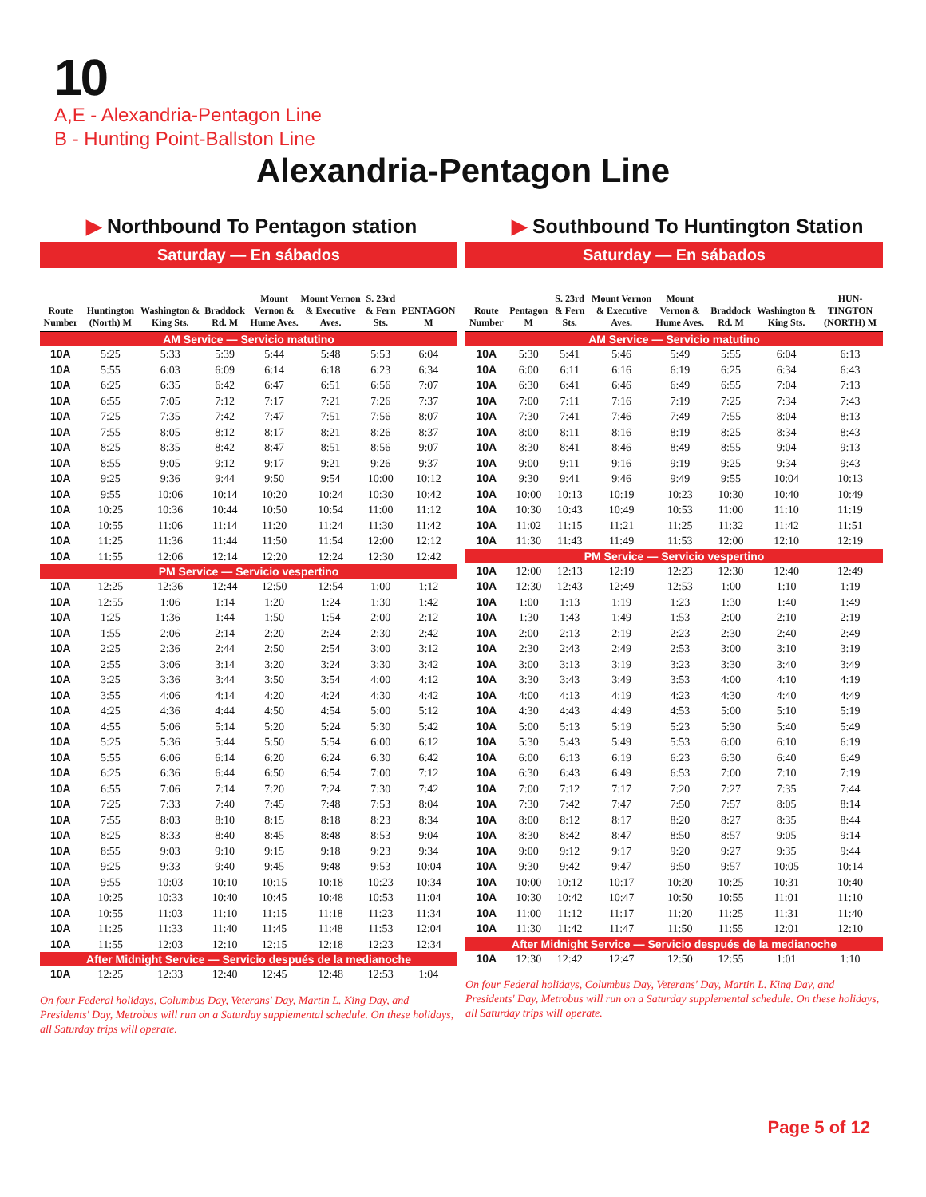10
A,E - Alexandria-Pentagon Line
B - Hunting Point-Ballston Line
Alexandria-Pentagon Line
▶ Northbound To Pentagon station
Saturday — En sábados
| Route Number | Huntington (North) M | Washington & King Sts. | Braddock Rd. M | Mount Vernon & Hume Aves. | Mount Vernon & Executive Aves. | S. 23rd & Fern Sts. | PENTAGON M |
| --- | --- | --- | --- | --- | --- | --- | --- |
| AM Service — Servicio matutino | | | | | | | |
| 10A | 5:25 | 5:33 | 5:39 | 5:44 | 5:48 | 5:53 | 6:04 |
| 10A | 5:55 | 6:03 | 6:09 | 6:14 | 6:18 | 6:23 | 6:34 |
| 10A | 6:25 | 6:35 | 6:42 | 6:47 | 6:51 | 6:56 | 7:07 |
| 10A | 6:55 | 7:05 | 7:12 | 7:17 | 7:21 | 7:26 | 7:37 |
| 10A | 7:25 | 7:35 | 7:42 | 7:47 | 7:51 | 7:56 | 8:07 |
| 10A | 7:55 | 8:05 | 8:12 | 8:17 | 8:21 | 8:26 | 8:37 |
| 10A | 8:25 | 8:35 | 8:42 | 8:47 | 8:51 | 8:56 | 9:07 |
| 10A | 8:55 | 9:05 | 9:12 | 9:17 | 9:21 | 9:26 | 9:37 |
| 10A | 9:25 | 9:36 | 9:44 | 9:50 | 9:54 | 10:00 | 10:12 |
| 10A | 9:55 | 10:06 | 10:14 | 10:20 | 10:24 | 10:30 | 10:42 |
| 10A | 10:25 | 10:36 | 10:44 | 10:50 | 10:54 | 11:00 | 11:12 |
| 10A | 10:55 | 11:06 | 11:14 | 11:20 | 11:24 | 11:30 | 11:42 |
| 10A | 11:25 | 11:36 | 11:44 | 11:50 | 11:54 | 12:00 | 12:12 |
| 10A | 11:55 | 12:06 | 12:14 | 12:20 | 12:24 | 12:30 | 12:42 |
| PM Service — Servicio vespertino | | | | | | | |
| 10A | 12:25 | 12:36 | 12:44 | 12:50 | 12:54 | 1:00 | 1:12 |
| 10A | 12:55 | 1:06 | 1:14 | 1:20 | 1:24 | 1:30 | 1:42 |
| 10A | 1:25 | 1:36 | 1:44 | 1:50 | 1:54 | 2:00 | 2:12 |
| 10A | 1:55 | 2:06 | 2:14 | 2:20 | 2:24 | 2:30 | 2:42 |
| 10A | 2:25 | 2:36 | 2:44 | 2:50 | 2:54 | 3:00 | 3:12 |
| 10A | 2:55 | 3:06 | 3:14 | 3:20 | 3:24 | 3:30 | 3:42 |
| 10A | 3:25 | 3:36 | 3:44 | 3:50 | 3:54 | 4:00 | 4:12 |
| 10A | 3:55 | 4:06 | 4:14 | 4:20 | 4:24 | 4:30 | 4:42 |
| 10A | 4:25 | 4:36 | 4:44 | 4:50 | 4:54 | 5:00 | 5:12 |
| 10A | 4:55 | 5:06 | 5:14 | 5:20 | 5:24 | 5:30 | 5:42 |
| 10A | 5:25 | 5:36 | 5:44 | 5:50 | 5:54 | 6:00 | 6:12 |
| 10A | 5:55 | 6:06 | 6:14 | 6:20 | 6:24 | 6:30 | 6:42 |
| 10A | 6:25 | 6:36 | 6:44 | 6:50 | 6:54 | 7:00 | 7:12 |
| 10A | 6:55 | 7:06 | 7:14 | 7:20 | 7:24 | 7:30 | 7:42 |
| 10A | 7:25 | 7:33 | 7:40 | 7:45 | 7:48 | 7:53 | 8:04 |
| 10A | 7:55 | 8:03 | 8:10 | 8:15 | 8:18 | 8:23 | 8:34 |
| 10A | 8:25 | 8:33 | 8:40 | 8:45 | 8:48 | 8:53 | 9:04 |
| 10A | 8:55 | 9:03 | 9:10 | 9:15 | 9:18 | 9:23 | 9:34 |
| 10A | 9:25 | 9:33 | 9:40 | 9:45 | 9:48 | 9:53 | 10:04 |
| 10A | 9:55 | 10:03 | 10:10 | 10:15 | 10:18 | 10:23 | 10:34 |
| 10A | 10:25 | 10:33 | 10:40 | 10:45 | 10:48 | 10:53 | 11:04 |
| 10A | 10:55 | 11:03 | 11:10 | 11:15 | 11:18 | 11:23 | 11:34 |
| 10A | 11:25 | 11:33 | 11:40 | 11:45 | 11:48 | 11:53 | 12:04 |
| 10A | 11:55 | 12:03 | 12:10 | 12:15 | 12:18 | 12:23 | 12:34 |
| After Midnight Service — Servicio después de la medianoche | | | | | | | |
| 10A | 12:25 | 12:33 | 12:40 | 12:45 | 12:48 | 12:53 | 1:04 |
On four Federal holidays, Columbus Day, Veterans' Day, Martin L. King Day, and Presidents' Day, Metrobus will run on a Saturday supplemental schedule. On these holidays, all Saturday trips will operate.
▶ Southbound To Huntington Station
Saturday — En sábados
| Route Number | Pentagon M | S. 23rd & Fern Sts. | Mount Vernon & Executive Aves. | Mount Vernon & Hume Aves. | Braddock Rd. M | Washington & King Sts. | HUN-TINGTON (NORTH) M |
| --- | --- | --- | --- | --- | --- | --- | --- |
| AM Service — Servicio matutino | | | | | | | |
| 10A | 5:30 | 5:41 | 5:46 | 5:49 | 5:55 | 6:04 | 6:13 |
| 10A | 6:00 | 6:11 | 6:16 | 6:19 | 6:25 | 6:34 | 6:43 |
| 10A | 6:30 | 6:41 | 6:46 | 6:49 | 6:55 | 7:04 | 7:13 |
| 10A | 7:00 | 7:11 | 7:16 | 7:19 | 7:25 | 7:34 | 7:43 |
| 10A | 7:30 | 7:41 | 7:46 | 7:49 | 7:55 | 8:04 | 8:13 |
| 10A | 8:00 | 8:11 | 8:16 | 8:19 | 8:25 | 8:34 | 8:43 |
| 10A | 8:30 | 8:41 | 8:46 | 8:49 | 8:55 | 9:04 | 9:13 |
| 10A | 9:00 | 9:11 | 9:16 | 9:19 | 9:25 | 9:34 | 9:43 |
| 10A | 9:30 | 9:41 | 9:46 | 9:49 | 9:55 | 10:04 | 10:13 |
| 10A | 10:00 | 10:13 | 10:19 | 10:23 | 10:30 | 10:40 | 10:49 |
| 10A | 10:30 | 10:43 | 10:49 | 10:53 | 11:00 | 11:10 | 11:19 |
| 10A | 11:02 | 11:15 | 11:21 | 11:25 | 11:32 | 11:42 | 11:51 |
| 10A | 11:30 | 11:43 | 11:49 | 11:53 | 12:00 | 12:10 | 12:19 |
| PM Service — Servicio vespertino | | | | | | | |
| 10A | 12:00 | 12:13 | 12:19 | 12:23 | 12:30 | 12:40 | 12:49 |
| 10A | 12:30 | 12:43 | 12:49 | 12:53 | 1:00 | 1:10 | 1:19 |
| 10A | 1:00 | 1:13 | 1:19 | 1:23 | 1:30 | 1:40 | 1:49 |
| 10A | 1:30 | 1:43 | 1:49 | 1:53 | 2:00 | 2:10 | 2:19 |
| 10A | 2:00 | 2:13 | 2:19 | 2:23 | 2:30 | 2:40 | 2:49 |
| 10A | 2:30 | 2:43 | 2:49 | 2:53 | 3:00 | 3:10 | 3:19 |
| 10A | 3:00 | 3:13 | 3:19 | 3:23 | 3:30 | 3:40 | 3:49 |
| 10A | 3:30 | 3:43 | 3:49 | 3:53 | 4:00 | 4:10 | 4:19 |
| 10A | 4:00 | 4:13 | 4:19 | 4:23 | 4:30 | 4:40 | 4:49 |
| 10A | 4:30 | 4:43 | 4:49 | 4:53 | 5:00 | 5:10 | 5:19 |
| 10A | 5:00 | 5:13 | 5:19 | 5:23 | 5:30 | 5:40 | 5:49 |
| 10A | 5:30 | 5:43 | 5:49 | 5:53 | 6:00 | 6:10 | 6:19 |
| 10A | 6:00 | 6:13 | 6:19 | 6:23 | 6:30 | 6:40 | 6:49 |
| 10A | 6:30 | 6:43 | 6:49 | 6:53 | 7:00 | 7:10 | 7:19 |
| 10A | 7:00 | 7:12 | 7:17 | 7:20 | 7:27 | 7:35 | 7:44 |
| 10A | 7:30 | 7:42 | 7:47 | 7:50 | 7:57 | 8:05 | 8:14 |
| 10A | 8:00 | 8:12 | 8:17 | 8:20 | 8:27 | 8:35 | 8:44 |
| 10A | 8:30 | 8:42 | 8:47 | 8:50 | 8:57 | 9:05 | 9:14 |
| 10A | 9:00 | 9:12 | 9:17 | 9:20 | 9:27 | 9:35 | 9:44 |
| 10A | 9:30 | 9:42 | 9:47 | 9:50 | 9:57 | 10:05 | 10:14 |
| 10A | 10:00 | 10:12 | 10:17 | 10:20 | 10:25 | 10:31 | 10:40 |
| 10A | 10:30 | 10:42 | 10:47 | 10:50 | 10:55 | 11:01 | 11:10 |
| 10A | 11:00 | 11:12 | 11:17 | 11:20 | 11:25 | 11:31 | 11:40 |
| 10A | 11:30 | 11:42 | 11:47 | 11:50 | 11:55 | 12:01 | 12:10 |
| After Midnight Service — Servicio después de la medianoche | | | | | | | |
| 10A | 12:30 | 12:42 | 12:47 | 12:50 | 12:55 | 1:01 | 1:10 |
On four Federal holidays, Columbus Day, Veterans' Day, Martin L. King Day, and Presidents' Day, Metrobus will run on a Saturday supplemental schedule. On these holidays, all Saturday trips will operate.
Page 5 of 12